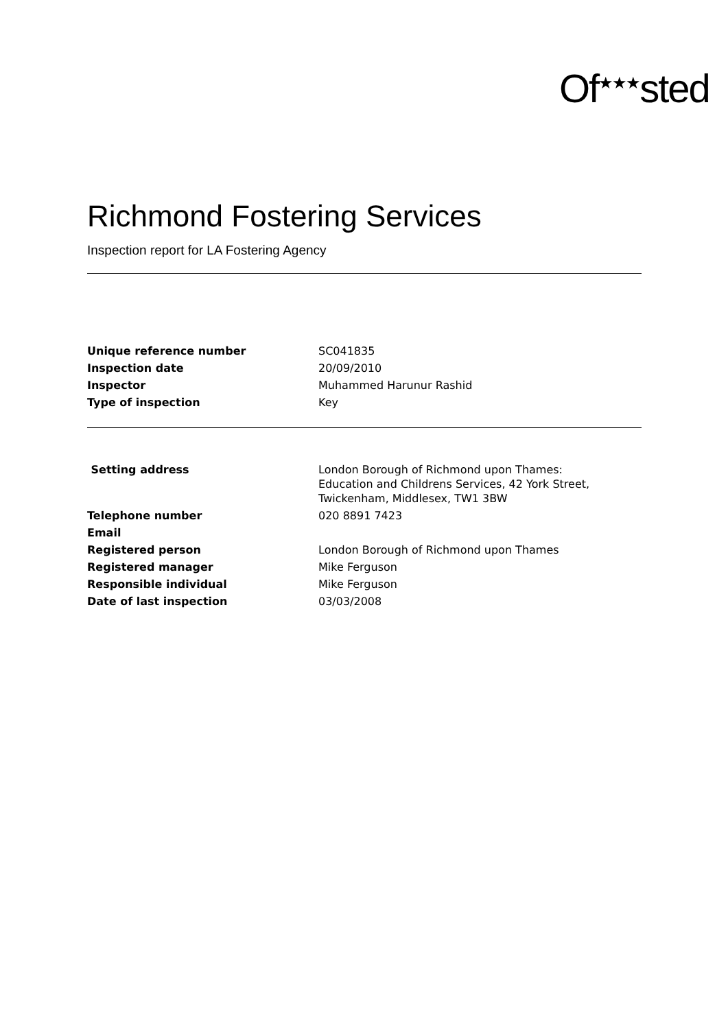Of<sup>★★★</sup>sted
Richmond Fostering Services
Inspection report for LA Fostering Agency
| Unique reference number | SC041835 |
| Inspection date | 20/09/2010 |
| Inspector | Muhammed Harunur Rashid |
| Type of inspection | Key |
| Setting address | London Borough of Richmond upon Thames: Education and Childrens Services, 42 York Street, Twickenham, Middlesex, TW1 3BW |
| Telephone number | 020 8891 7423 |
| Email | |
| Registered person | London Borough of Richmond upon Thames |
| Registered manager | Mike Ferguson |
| Responsible individual | Mike Ferguson |
| Date of last inspection | 03/03/2008 |